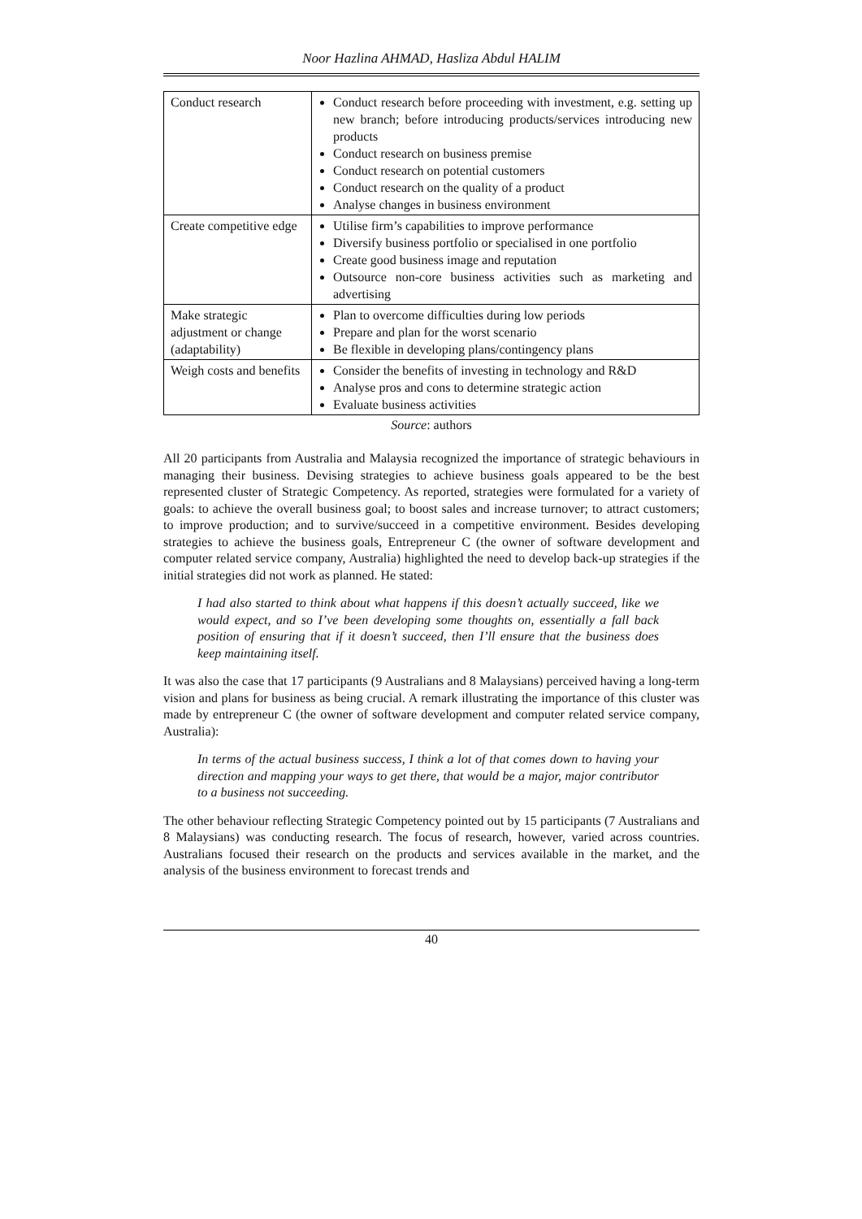Noor Hazlina AHMAD, Hasliza Abdul HALIM
| Conduct research | Conduct research before proceeding with investment, e.g. setting up new branch; before introducing products/services introducing new products Conduct research on business premise Conduct research on potential customers Conduct research on the quality of a product Analyse changes in business environment |
| Create competitive edge | Utilise firm’s capabilities to improve performance Diversify business portfolio or specialised in one portfolio Create good business image and reputation Outsource non-core business activities such as marketing and advertising |
| Make strategic adjustment or change (adaptability) | Plan to overcome difficulties during low periods Prepare and plan for the worst scenario Be flexible in developing plans/contingency plans |
| Weigh costs and benefits | Consider the benefits of investing in technology and R&D Analyse pros and cons to determine strategic action Evaluate business activities |
Source: authors
All 20 participants from Australia and Malaysia recognized the importance of strategic behaviours in managing their business. Devising strategies to achieve business goals appeared to be the best represented cluster of Strategic Competency. As reported, strategies were formulated for a variety of goals: to achieve the overall business goal; to boost sales and increase turnover; to attract customers; to improve production; and to survive/succeed in a competitive environment. Besides developing strategies to achieve the business goals, Entrepreneur C (the owner of software development and computer related service company, Australia) highlighted the need to develop back-up strategies if the initial strategies did not work as planned. He stated:
I had also started to think about what happens if this doesn’t actually succeed, like we would expect, and so I’ve been developing some thoughts on, essentially a fall back position of ensuring that if it doesn’t succeed, then I’ll ensure that the business does keep maintaining itself.
It was also the case that 17 participants (9 Australians and 8 Malaysians) perceived having a long-term vision and plans for business as being crucial. A remark illustrating the importance of this cluster was made by entrepreneur C (the owner of software development and computer related service company, Australia):
In terms of the actual business success, I think a lot of that comes down to having your direction and mapping your ways to get there, that would be a major, major contributor to a business not succeeding.
The other behaviour reflecting Strategic Competency pointed out by 15 participants (7 Australians and 8 Malaysians) was conducting research. The focus of research, however, varied across countries. Australians focused their research on the products and services available in the market, and the analysis of the business environment to forecast trends and
40